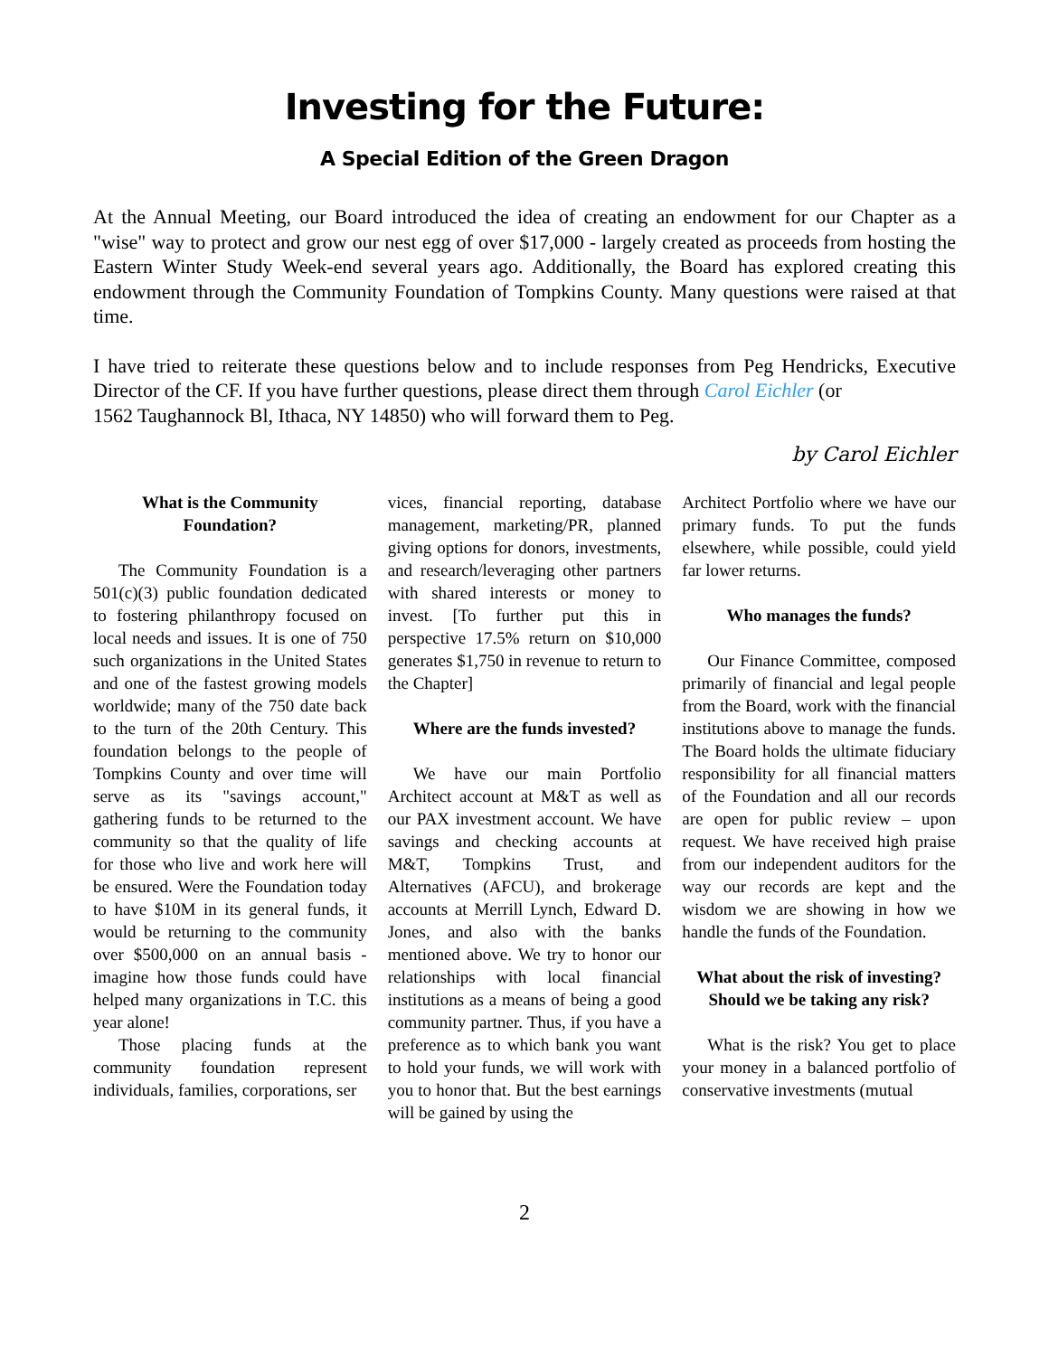Investing for the Future:
A Special Edition of the Green Dragon
At the Annual Meeting, our Board introduced the idea of creating an endowment for our Chapter as a "wise" way to protect and grow our nest egg of over $17,000 - largely created as proceeds from hosting the Eastern Winter Study Week-end several years ago. Additionally, the Board has explored creating this endowment through the Community Foundation of Tompkins County. Many questions were raised at that time.
I have tried to reiterate these questions below and to include responses from Peg Hendricks, Executive Director of the CF. If you have further questions, please direct them through Carol Eichler (or
1562 Taughannock Bl, Ithaca, NY 14850) who will forward them to Peg.
by Carol Eichler
What is the Community Foundation?
The Community Foundation is a 501(c)(3) public foundation dedicated to fostering philanthropy focused on local needs and issues. It is one of 750 such organizations in the United States and one of the fastest growing models worldwide; many of the 750 date back to the turn of the 20th Century. This foundation belongs to the people of Tompkins County and over time will serve as its "savings account," gathering funds to be returned to the community so that the quality of life for those who live and work here will be ensured. Were the Foundation today to have $10M in its general funds, it would be returning to the community over $500,000 on an annual basis - imagine how those funds could have helped many organizations in T.C. this year alone!
Those placing funds at the community foundation represent individuals, families, corporations, ser
vices, financial reporting, database management, marketing/PR, planned giving options for donors, investments, and research/leveraging other partners with shared interests or money to invest. [To further put this in perspective 17.5% return on $10,000 generates $1,750 in revenue to return to the Chapter]
Where are the funds invested?
We have our main Portfolio Architect account at M&T as well as our PAX investment account. We have savings and checking accounts at M&T, Tompkins Trust, and Alternatives (AFCU), and brokerage accounts at Merrill Lynch, Edward D. Jones, and also with the banks mentioned above. We try to honor our relationships with local financial institutions as a means of being a good community partner. Thus, if you have a preference as to which bank you want to hold your funds, we will work with you to honor that. But the best earnings will be gained by using the
Architect Portfolio where we have our primary funds. To put the funds elsewhere, while possible, could yield far lower returns.
Who manages the funds?
Our Finance Committee, composed primarily of financial and legal people from the Board, work with the financial institutions above to manage the funds. The Board holds the ultimate fiduciary responsibility for all financial matters of the Foundation and all our records are open for public review – upon request. We have received high praise from our independent auditors for the way our records are kept and the wisdom we are showing in how we handle the funds of the Foundation.
What about the risk of investing? Should we be taking any risk?
What is the risk? You get to place your money in a balanced portfolio of conservative investments (mutual
2